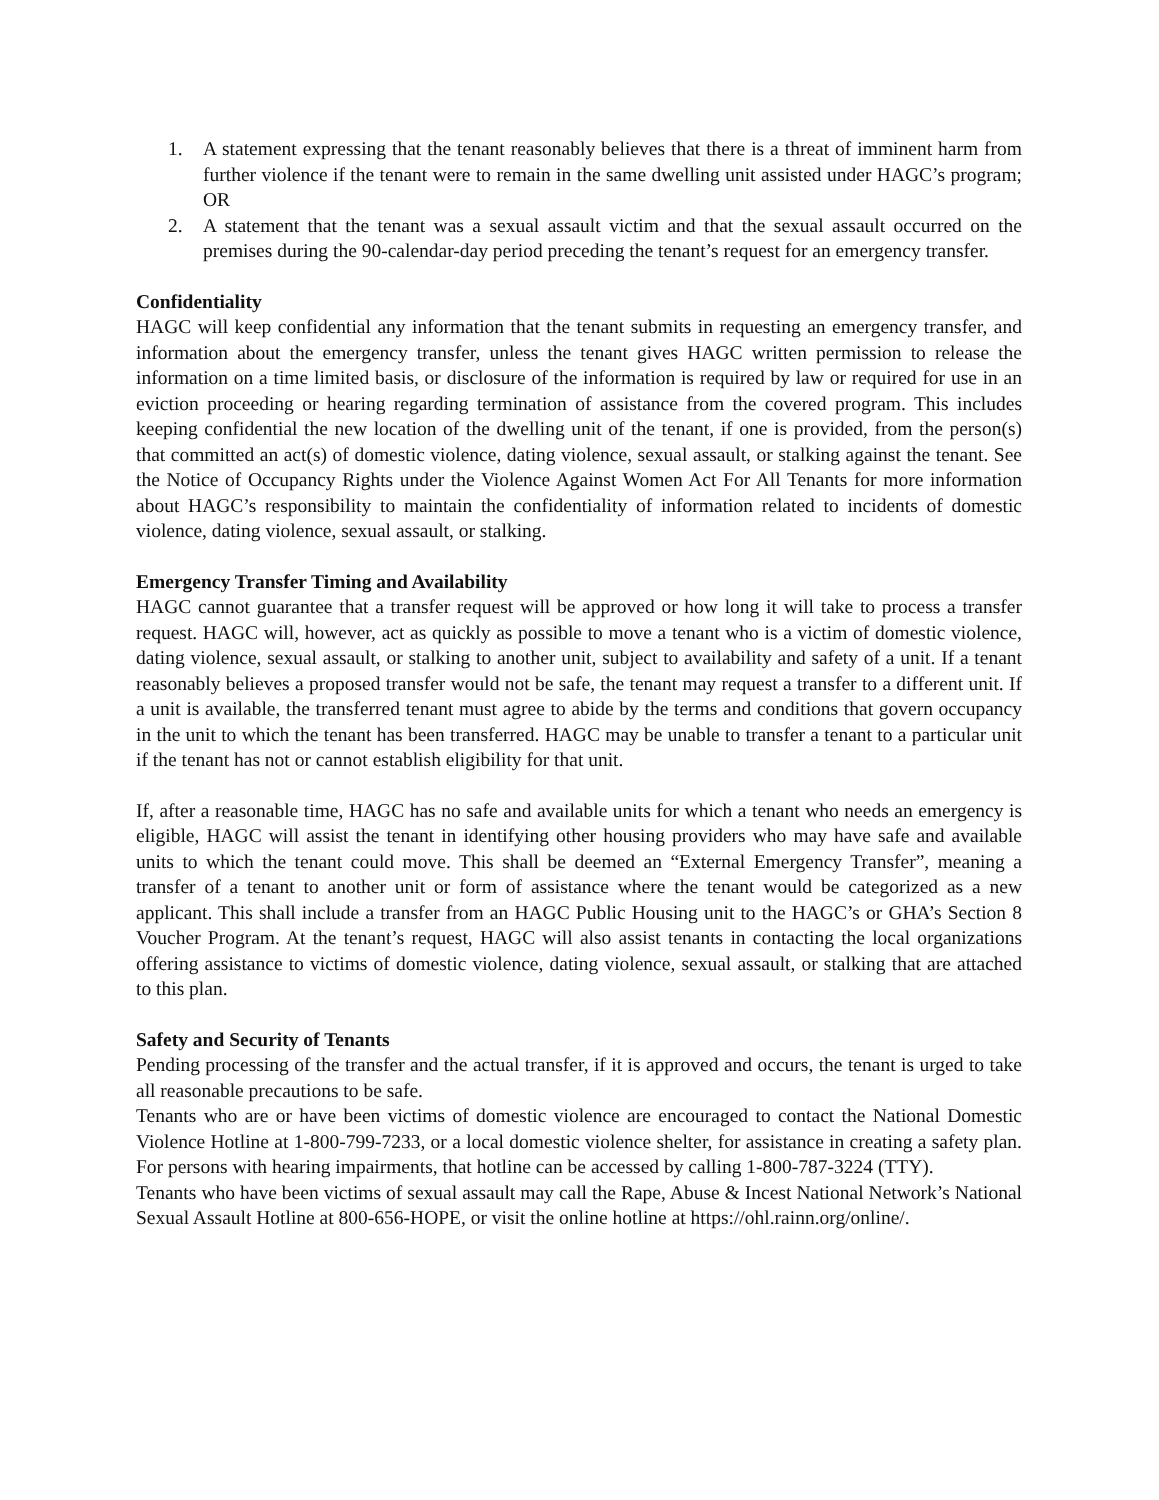1. A statement expressing that the tenant reasonably believes that there is a threat of imminent harm from further violence if the tenant were to remain in the same dwelling unit assisted under HAGC’s program; OR
2. A statement that the tenant was a sexual assault victim and that the sexual assault occurred on the premises during the 90-calendar-day period preceding the tenant’s request for an emergency transfer.
Confidentiality
HAGC will keep confidential any information that the tenant submits in requesting an emergency transfer, and information about the emergency transfer, unless the tenant gives HAGC written permission to release the information on a time limited basis, or disclosure of the information is required by law or required for use in an eviction proceeding or hearing regarding termination of assistance from the covered program. This includes keeping confidential the new location of the dwelling unit of the tenant, if one is provided, from the person(s) that committed an act(s) of domestic violence, dating violence, sexual assault, or stalking against the tenant. See the Notice of Occupancy Rights under the Violence Against Women Act For All Tenants for more information about HAGC’s responsibility to maintain the confidentiality of information related to incidents of domestic violence, dating violence, sexual assault, or stalking.
Emergency Transfer Timing and Availability
HAGC cannot guarantee that a transfer request will be approved or how long it will take to process a transfer request. HAGC will, however, act as quickly as possible to move a tenant who is a victim of domestic violence, dating violence, sexual assault, or stalking to another unit, subject to availability and safety of a unit. If a tenant reasonably believes a proposed transfer would not be safe, the tenant may request a transfer to a different unit. If a unit is available, the transferred tenant must agree to abide by the terms and conditions that govern occupancy in the unit to which the tenant has been transferred. HAGC may be unable to transfer a tenant to a particular unit if the tenant has not or cannot establish eligibility for that unit.
If, after a reasonable time, HAGC has no safe and available units for which a tenant who needs an emergency is eligible, HAGC will assist the tenant in identifying other housing providers who may have safe and available units to which the tenant could move. This shall be deemed an “External Emergency Transfer”, meaning a transfer of a tenant to another unit or form of assistance where the tenant would be categorized as a new applicant. This shall include a transfer from an HAGC Public Housing unit to the HAGC’s or GHA’s Section 8 Voucher Program. At the tenant’s request, HAGC will also assist tenants in contacting the local organizations offering assistance to victims of domestic violence, dating violence, sexual assault, or stalking that are attached to this plan.
Safety and Security of Tenants
Pending processing of the transfer and the actual transfer, if it is approved and occurs, the tenant is urged to take all reasonable precautions to be safe.
Tenants who are or have been victims of domestic violence are encouraged to contact the National Domestic Violence Hotline at 1-800-799-7233, or a local domestic violence shelter, for assistance in creating a safety plan. For persons with hearing impairments, that hotline can be accessed by calling 1-800-787-3224 (TTY).
Tenants who have been victims of sexual assault may call the Rape, Abuse & Incest National Network’s National Sexual Assault Hotline at 800-656-HOPE, or visit the online hotline at https://ohl.rainn.org/online/.